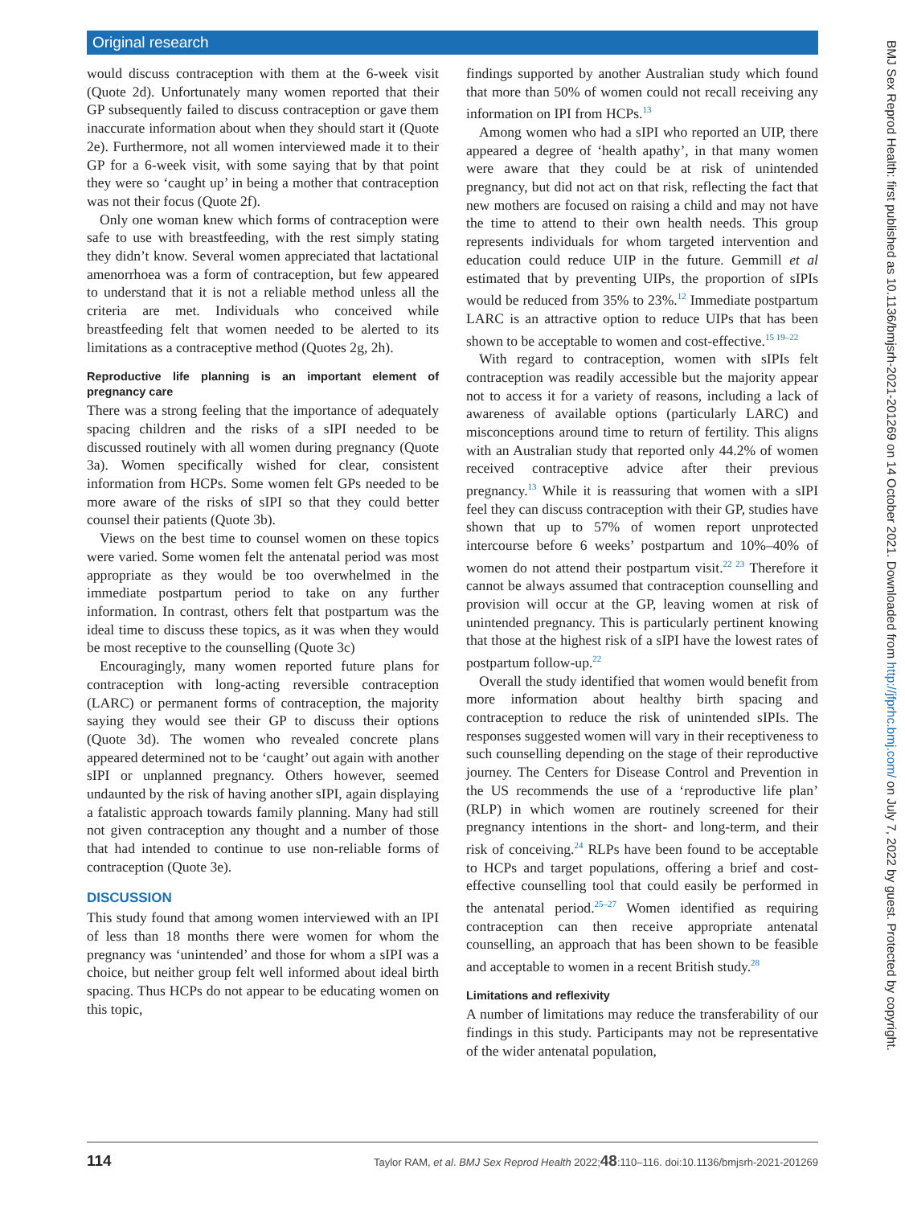Original research
would discuss contraception with them at the 6-week visit (Quote 2d). Unfortunately many women reported that their GP subsequently failed to discuss contraception or gave them inaccurate information about when they should start it (Quote 2e). Furthermore, not all women interviewed made it to their GP for a 6-week visit, with some saying that by that point they were so ‘caught up’ in being a mother that contraception was not their focus (Quote 2f).
Only one woman knew which forms of contraception were safe to use with breastfeeding, with the rest simply stating they didn’t know. Several women appreciated that lactational amenorrhoea was a form of contraception, but few appeared to understand that it is not a reliable method unless all the criteria are met. Individuals who conceived while breastfeeding felt that women needed to be alerted to its limitations as a contraceptive method (Quotes 2g, 2h).
Reproductive life planning is an important element of pregnancy care
There was a strong feeling that the importance of adequately spacing children and the risks of a sIPI needed to be discussed routinely with all women during pregnancy (Quote 3a). Women specifically wished for clear, consistent information from HCPs. Some women felt GPs needed to be more aware of the risks of sIPI so that they could better counsel their patients (Quote 3b).
Views on the best time to counsel women on these topics were varied. Some women felt the antenatal period was most appropriate as they would be too overwhelmed in the immediate postpartum period to take on any further information. In contrast, others felt that postpartum was the ideal time to discuss these topics, as it was when they would be most receptive to the counselling (Quote 3c)
Encouragingly, many women reported future plans for contraception with long-acting reversible contraception (LARC) or permanent forms of contraception, the majority saying they would see their GP to discuss their options (Quote 3d). The women who revealed concrete plans appeared determined not to be ‘caught’ out again with another sIPI or unplanned pregnancy. Others however, seemed undaunted by the risk of having another sIPI, again displaying a fatalistic approach towards family planning. Many had still not given contraception any thought and a number of those that had intended to continue to use non-reliable forms of contraception (Quote 3e).
DISCUSSION
This study found that among women interviewed with an IPI of less than 18 months there were women for whom the pregnancy was ‘unintended’ and those for whom a sIPI was a choice, but neither group felt well informed about ideal birth spacing. Thus HCPs do not appear to be educating women on this topic,
findings supported by another Australian study which found that more than 50% of women could not recall receiving any information on IPI from HCPs.<sup>13</sup>
Among women who had a sIPI who reported an UIP, there appeared a degree of ‘health apathy’, in that many women were aware that they could be at risk of unintended pregnancy, but did not act on that risk, reflecting the fact that new mothers are focused on raising a child and may not have the time to attend to their own health needs. This group represents individuals for whom targeted intervention and education could reduce UIP in the future. Gemmill et al estimated that by preventing UIPs, the proportion of sIPIs would be reduced from 35% to 23%.<sup>12</sup> Immediate postpartum LARC is an attractive option to reduce UIPs that has been shown to be acceptable to women and cost-effective.<sup>15 19–22</sup>
With regard to contraception, women with sIPIs felt contraception was readily accessible but the majority appear not to access it for a variety of reasons, including a lack of awareness of available options (particularly LARC) and misconceptions around time to return of fertility. This aligns with an Australian study that reported only 44.2% of women received contraceptive advice after their previous pregnancy.<sup>13</sup> While it is reassuring that women with a sIPI feel they can discuss contraception with their GP, studies have shown that up to 57% of women report unprotected intercourse before 6 weeks’ postpartum and 10%–40% of women do not attend their postpartum visit.<sup>22 23</sup> Therefore it cannot be always assumed that contraception counselling and provision will occur at the GP, leaving women at risk of unintended pregnancy. This is particularly pertinent knowing that those at the highest risk of a sIPI have the lowest rates of postpartum follow-up.<sup>22</sup>
Overall the study identified that women would benefit from more information about healthy birth spacing and contraception to reduce the risk of unintended sIPIs. The responses suggested women will vary in their receptiveness to such counselling depending on the stage of their reproductive journey. The Centers for Disease Control and Prevention in the US recommends the use of a ‘reproductive life plan’ (RLP) in which women are routinely screened for their pregnancy intentions in the short- and long-term, and their risk of conceiving.<sup>24</sup> RLPs have been found to be acceptable to HCPs and target populations, offering a brief and cost-effective counselling tool that could easily be performed in the antenatal period.<sup>25–27</sup> Women identified as requiring contraception can then receive appropriate antenatal counselling, an approach that has been shown to be feasible and acceptable to women in a recent British study.<sup>28</sup>
Limitations and reflexivity
A number of limitations may reduce the transferability of our findings in this study. Participants may not be representative of the wider antenatal population,
BMJ Sex Reprod Health: first published as 10.1136/bmjsrh-2021-201269 on 14 October 2021. Downloaded from http://jfprhc.bmj.com/ on July 7, 2022 by guest. Protected by copyright.
114 Taylor RAM, et al. BMJ Sex Reprod Health 2022;48:110–116. doi:10.1136/bmjsrh-2021-201269